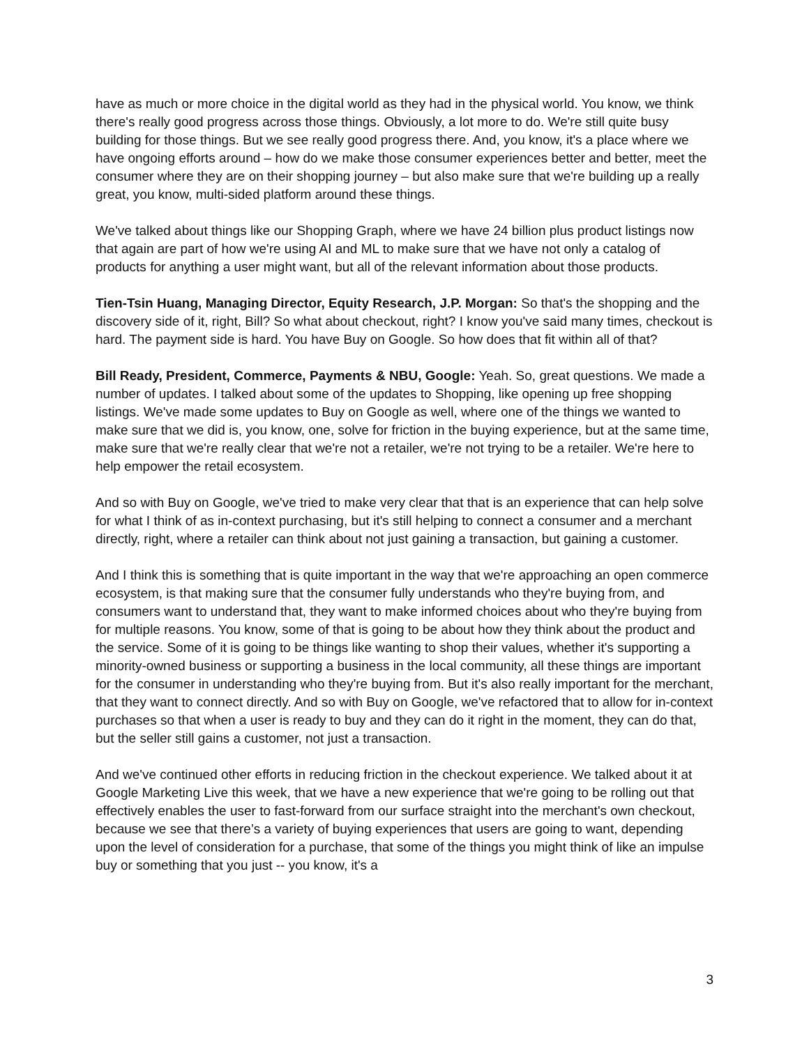have as much or more choice in the digital world as they had in the physical world. You know, we think there's really good progress across those things. Obviously, a lot more to do. We're still quite busy building for those things. But we see really good progress there. And, you know, it's a place where we have ongoing efforts around – how do we make those consumer experiences better and better, meet the consumer where they are on their shopping journey – but also make sure that we're building up a really great, you know, multi-sided platform around these things.
We've talked about things like our Shopping Graph, where we have 24 billion plus product listings now that again are part of how we're using AI and ML to make sure that we have not only a catalog of products for anything a user might want, but all of the relevant information about those products.
Tien-Tsin Huang, Managing Director, Equity Research, J.P. Morgan: So that's the shopping and the discovery side of it, right, Bill? So what about checkout, right? I know you've said many times, checkout is hard. The payment side is hard. You have Buy on Google. So how does that fit within all of that?
Bill Ready, President, Commerce, Payments & NBU, Google: Yeah. So, great questions. We made a number of updates. I talked about some of the updates to Shopping, like opening up free shopping listings. We've made some updates to Buy on Google as well, where one of the things we wanted to make sure that we did is, you know, one, solve for friction in the buying experience, but at the same time, make sure that we're really clear that we're not a retailer, we're not trying to be a retailer. We're here to help empower the retail ecosystem.
And so with Buy on Google, we've tried to make very clear that that is an experience that can help solve for what I think of as in-context purchasing, but it's still helping to connect a consumer and a merchant directly, right, where a retailer can think about not just gaining a transaction, but gaining a customer.
And I think this is something that is quite important in the way that we're approaching an open commerce ecosystem, is that making sure that the consumer fully understands who they're buying from, and consumers want to understand that, they want to make informed choices about who they're buying from for multiple reasons. You know, some of that is going to be about how they think about the product and the service. Some of it is going to be things like wanting to shop their values, whether it's supporting a minority-owned business or supporting a business in the local community, all these things are important for the consumer in understanding who they're buying from. But it's also really important for the merchant, that they want to connect directly. And so with Buy on Google, we've refactored that to allow for in-context purchases so that when a user is ready to buy and they can do it right in the moment, they can do that, but the seller still gains a customer, not just a transaction.
And we've continued other efforts in reducing friction in the checkout experience. We talked about it at Google Marketing Live this week, that we have a new experience that we're going to be rolling out that effectively enables the user to fast-forward from our surface straight into the merchant's own checkout, because we see that there’s a variety of buying experiences that users are going to want, depending upon the level of consideration for a purchase, that some of the things you might think of like an impulse buy or something that you just -- you know, it's a
3